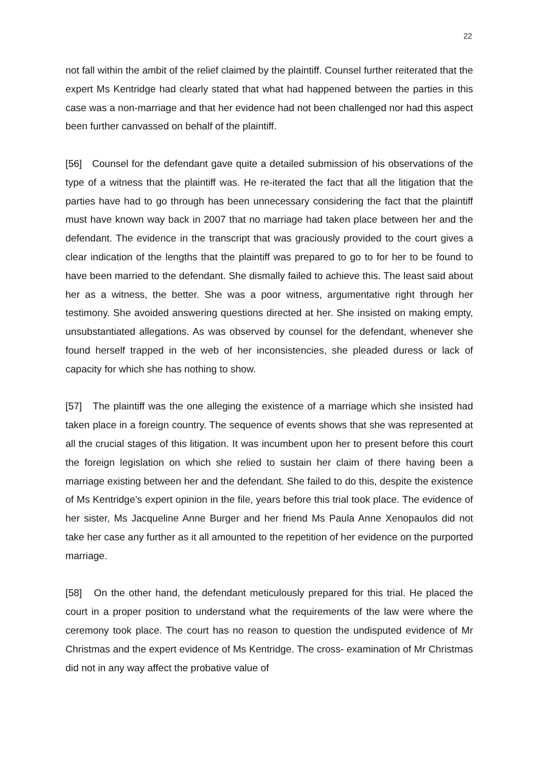22
not fall within the ambit of the relief claimed by the plaintiff. Counsel further reiterated that the expert Ms Kentridge had clearly stated that what had happened between the parties in this case was a non-marriage and that her evidence had not been challenged nor had this aspect been further canvassed on behalf of the plaintiff.
[56] Counsel for the defendant gave quite a detailed submission of his observations of the type of a witness that the plaintiff was. He re-iterated the fact that all the litigation that the parties have had to go through has been unnecessary considering the fact that the plaintiff must have known way back in 2007 that no marriage had taken place between her and the defendant. The evidence in the transcript that was graciously provided to the court gives a clear indication of the lengths that the plaintiff was prepared to go to for her to be found to have been married to the defendant. She dismally failed to achieve this. The least said about her as a witness, the better. She was a poor witness, argumentative right through her testimony. She avoided answering questions directed at her. She insisted on making empty, unsubstantiated allegations. As was observed by counsel for the defendant, whenever she found herself trapped in the web of her inconsistencies, she pleaded duress or lack of capacity for which she has nothing to show.
[57] The plaintiff was the one alleging the existence of a marriage which she insisted had taken place in a foreign country. The sequence of events shows that she was represented at all the crucial stages of this litigation. It was incumbent upon her to present before this court the foreign legislation on which she relied to sustain her claim of there having been a marriage existing between her and the defendant. She failed to do this, despite the existence of Ms Kentridge’s expert opinion in the file, years before this trial took place. The evidence of her sister, Ms Jacqueline Anne Burger and her friend Ms Paula Anne Xenopaulos did not take her case any further as it all amounted to the repetition of her evidence on the purported marriage.
[58] On the other hand, the defendant meticulously prepared for this trial. He placed the court in a proper position to understand what the requirements of the law were where the ceremony took place. The court has no reason to question the undisputed evidence of Mr Christmas and the expert evidence of Ms Kentridge. The cross- examination of Mr Christmas did not in any way affect the probative value of